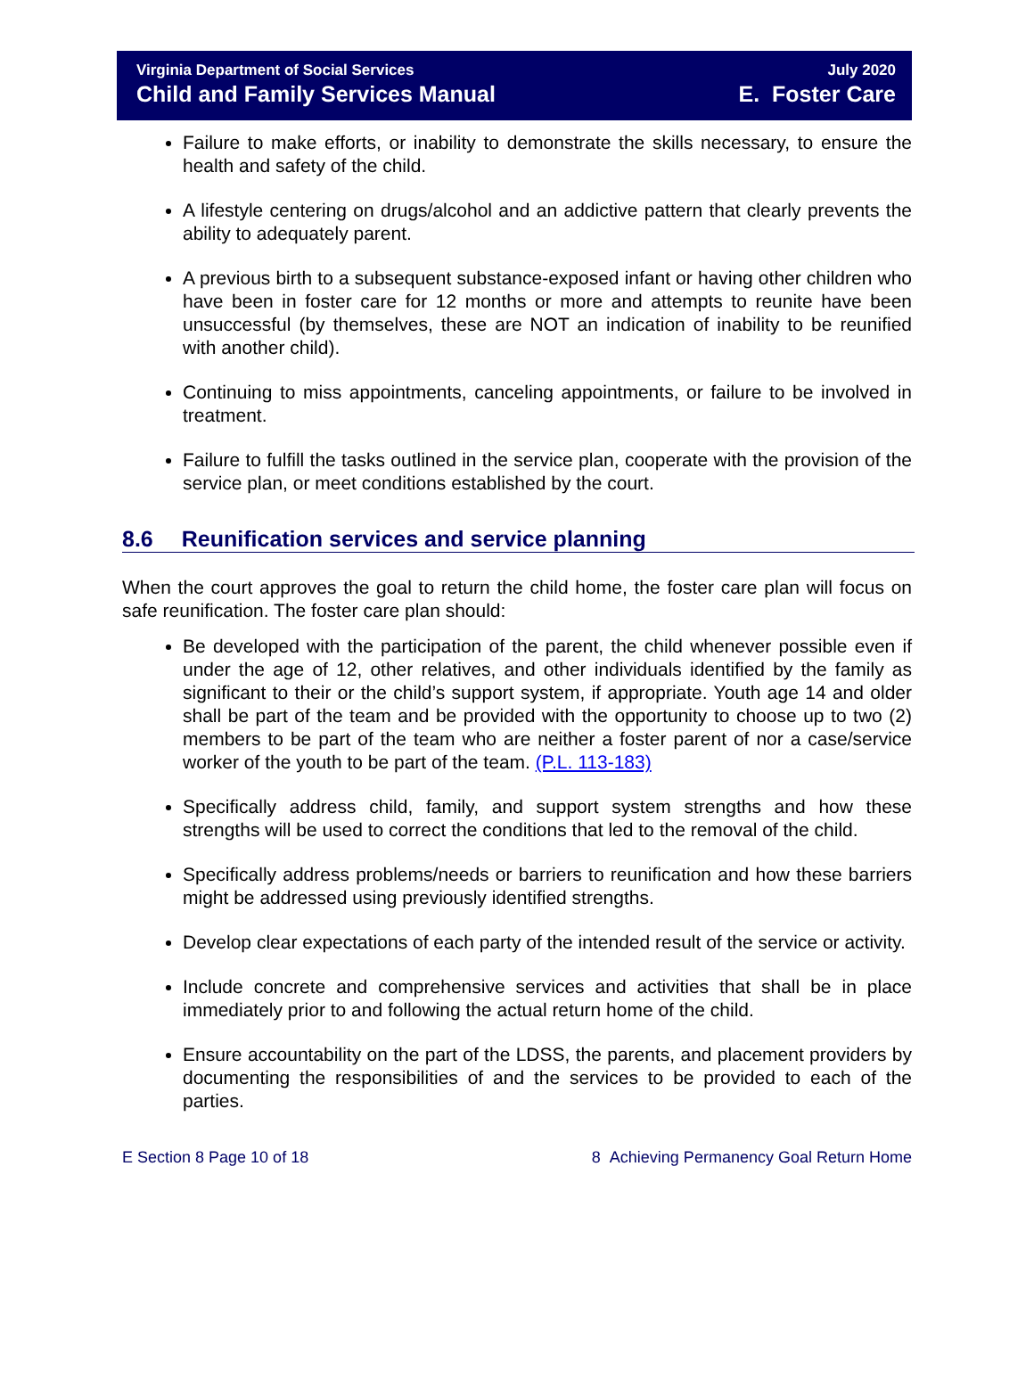Virginia Department of Social Services
Child and Family Services Manual
July 2020
E. Foster Care
Failure to make efforts, or inability to demonstrate the skills necessary, to ensure the health and safety of the child.
A lifestyle centering on drugs/alcohol and an addictive pattern that clearly prevents the ability to adequately parent.
A previous birth to a subsequent substance-exposed infant or having other children who have been in foster care for 12 months or more and attempts to reunite have been unsuccessful (by themselves, these are NOT an indication of inability to be reunified with another child).
Continuing to miss appointments, canceling appointments, or failure to be involved in treatment.
Failure to fulfill the tasks outlined in the service plan, cooperate with the provision of the service plan, or meet conditions established by the court.
8.6 Reunification services and service planning
When the court approves the goal to return the child home, the foster care plan will focus on safe reunification. The foster care plan should:
Be developed with the participation of the parent, the child whenever possible even if under the age of 12, other relatives, and other individuals identified by the family as significant to their or the child’s support system, if appropriate. Youth age 14 and older shall be part of the team and be provided with the opportunity to choose up to two (2) members to be part of the team who are neither a foster parent of nor a case/service worker of the youth to be part of the team. (P.L. 113-183)
Specifically address child, family, and support system strengths and how these strengths will be used to correct the conditions that led to the removal of the child.
Specifically address problems/needs or barriers to reunification and how these barriers might be addressed using previously identified strengths.
Develop clear expectations of each party of the intended result of the service or activity.
Include concrete and comprehensive services and activities that shall be in place immediately prior to and following the actual return home of the child.
Ensure accountability on the part of the LDSS, the parents, and placement providers by documenting the responsibilities of and the services to be provided to each of the parties.
E Section 8 Page 10 of 18 8 Achieving Permanency Goal Return Home